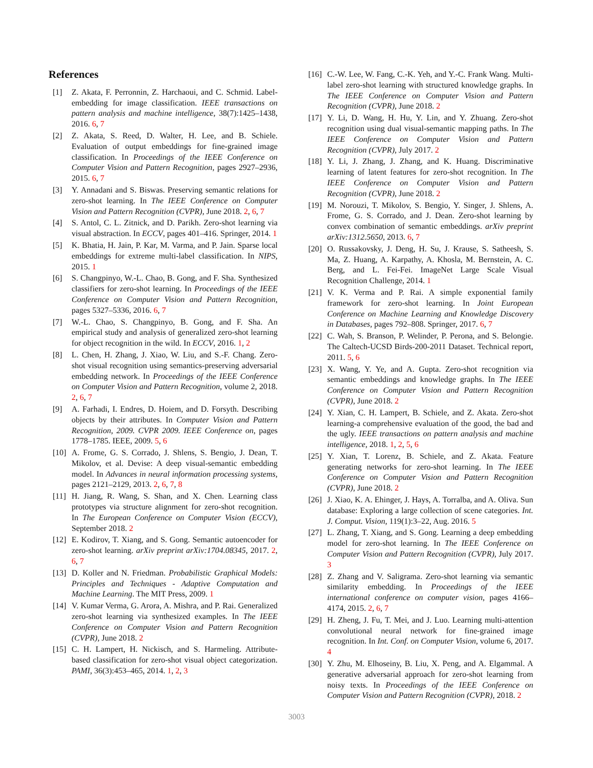References
[1] Z. Akata, F. Perronnin, Z. Harchaoui, and C. Schmid. Label-embedding for image classification. IEEE transactions on pattern analysis and machine intelligence, 38(7):1425–1438, 2016. 6, 7
[2] Z. Akata, S. Reed, D. Walter, H. Lee, and B. Schiele. Evaluation of output embeddings for fine-grained image classification. In Proceedings of the IEEE Conference on Computer Vision and Pattern Recognition, pages 2927–2936, 2015. 6, 7
[3] Y. Annadani and S. Biswas. Preserving semantic relations for zero-shot learning. In The IEEE Conference on Computer Vision and Pattern Recognition (CVPR), June 2018. 2, 6, 7
[4] S. Antol, C. L. Zitnick, and D. Parikh. Zero-shot learning via visual abstraction. In ECCV, pages 401–416. Springer, 2014. 1
[5] K. Bhatia, H. Jain, P. Kar, M. Varma, and P. Jain. Sparse local embeddings for extreme multi-label classification. In NIPS, 2015. 1
[6] S. Changpinyo, W.-L. Chao, B. Gong, and F. Sha. Synthesized classifiers for zero-shot learning. In Proceedings of the IEEE Conference on Computer Vision and Pattern Recognition, pages 5327–5336, 2016. 6, 7
[7] W.-L. Chao, S. Changpinyo, B. Gong, and F. Sha. An empirical study and analysis of generalized zero-shot learning for object recognition in the wild. In ECCV, 2016. 1, 2
[8] L. Chen, H. Zhang, J. Xiao, W. Liu, and S.-F. Chang. Zero-shot visual recognition using semantics-preserving adversarial embedding network. In Proceedings of the IEEE Conference on Computer Vision and Pattern Recognition, volume 2, 2018. 2, 6, 7
[9] A. Farhadi, I. Endres, D. Hoiem, and D. Forsyth. Describing objects by their attributes. In Computer Vision and Pattern Recognition, 2009. CVPR 2009. IEEE Conference on, pages 1778–1785. IEEE, 2009. 5, 6
[10] A. Frome, G. S. Corrado, J. Shlens, S. Bengio, J. Dean, T. Mikolov, et al. Devise: A deep visual-semantic embedding model. In Advances in neural information processing systems, pages 2121–2129, 2013. 2, 6, 7, 8
[11] H. Jiang, R. Wang, S. Shan, and X. Chen. Learning class prototypes via structure alignment for zero-shot recognition. In The European Conference on Computer Vision (ECCV), September 2018. 2
[12] E. Kodirov, T. Xiang, and S. Gong. Semantic autoencoder for zero-shot learning. arXiv preprint arXiv:1704.08345, 2017. 2, 6, 7
[13] D. Koller and N. Friedman. Probabilistic Graphical Models: Principles and Techniques - Adaptive Computation and Machine Learning. The MIT Press, 2009. 1
[14] V. Kumar Verma, G. Arora, A. Mishra, and P. Rai. Generalized zero-shot learning via synthesized examples. In The IEEE Conference on Computer Vision and Pattern Recognition (CVPR), June 2018. 2
[15] C. H. Lampert, H. Nickisch, and S. Harmeling. Attribute-based classification for zero-shot visual object categorization. PAMI, 36(3):453–465, 2014. 1, 2, 3
[16] C.-W. Lee, W. Fang, C.-K. Yeh, and Y.-C. Frank Wang. Multi-label zero-shot learning with structured knowledge graphs. In The IEEE Conference on Computer Vision and Pattern Recognition (CVPR), June 2018. 2
[17] Y. Li, D. Wang, H. Hu, Y. Lin, and Y. Zhuang. Zero-shot recognition using dual visual-semantic mapping paths. In The IEEE Conference on Computer Vision and Pattern Recognition (CVPR), July 2017. 2
[18] Y. Li, J. Zhang, J. Zhang, and K. Huang. Discriminative learning of latent features for zero-shot recognition. In The IEEE Conference on Computer Vision and Pattern Recognition (CVPR), June 2018. 2
[19] M. Norouzi, T. Mikolov, S. Bengio, Y. Singer, J. Shlens, A. Frome, G. S. Corrado, and J. Dean. Zero-shot learning by convex combination of semantic embeddings. arXiv preprint arXiv:1312.5650, 2013. 6, 7
[20] O. Russakovsky, J. Deng, H. Su, J. Krause, S. Satheesh, S. Ma, Z. Huang, A. Karpathy, A. Khosla, M. Bernstein, A. C. Berg, and L. Fei-Fei. ImageNet Large Scale Visual Recognition Challenge, 2014. 1
[21] V. K. Verma and P. Rai. A simple exponential family framework for zero-shot learning. In Joint European Conference on Machine Learning and Knowledge Discovery in Databases, pages 792–808. Springer, 2017. 6, 7
[22] C. Wah, S. Branson, P. Welinder, P. Perona, and S. Belongie. The Caltech-UCSD Birds-200-2011 Dataset. Technical report, 2011. 5, 6
[23] X. Wang, Y. Ye, and A. Gupta. Zero-shot recognition via semantic embeddings and knowledge graphs. In The IEEE Conference on Computer Vision and Pattern Recognition (CVPR), June 2018. 2
[24] Y. Xian, C. H. Lampert, B. Schiele, and Z. Akata. Zero-shot learning-a comprehensive evaluation of the good, the bad and the ugly. IEEE transactions on pattern analysis and machine intelligence, 2018. 1, 2, 5, 6
[25] Y. Xian, T. Lorenz, B. Schiele, and Z. Akata. Feature generating networks for zero-shot learning. In The IEEE Conference on Computer Vision and Pattern Recognition (CVPR), June 2018. 2
[26] J. Xiao, K. A. Ehinger, J. Hays, A. Torralba, and A. Oliva. Sun database: Exploring a large collection of scene categories. Int. J. Comput. Vision, 119(1):3–22, Aug. 2016. 5
[27] L. Zhang, T. Xiang, and S. Gong. Learning a deep embedding model for zero-shot learning. In The IEEE Conference on Computer Vision and Pattern Recognition (CVPR), July 2017. 3
[28] Z. Zhang and V. Saligrama. Zero-shot learning via semantic similarity embedding. In Proceedings of the IEEE international conference on computer vision, pages 4166–4174, 2015. 2, 6, 7
[29] H. Zheng, J. Fu, T. Mei, and J. Luo. Learning multi-attention convolutional neural network for fine-grained image recognition. In Int. Conf. on Computer Vision, volume 6, 2017. 4
[30] Y. Zhu, M. Elhoseiny, B. Liu, X. Peng, and A. Elgammal. A generative adversarial approach for zero-shot learning from noisy texts. In Proceedings of the IEEE Conference on Computer Vision and Pattern Recognition (CVPR), 2018. 2
3003